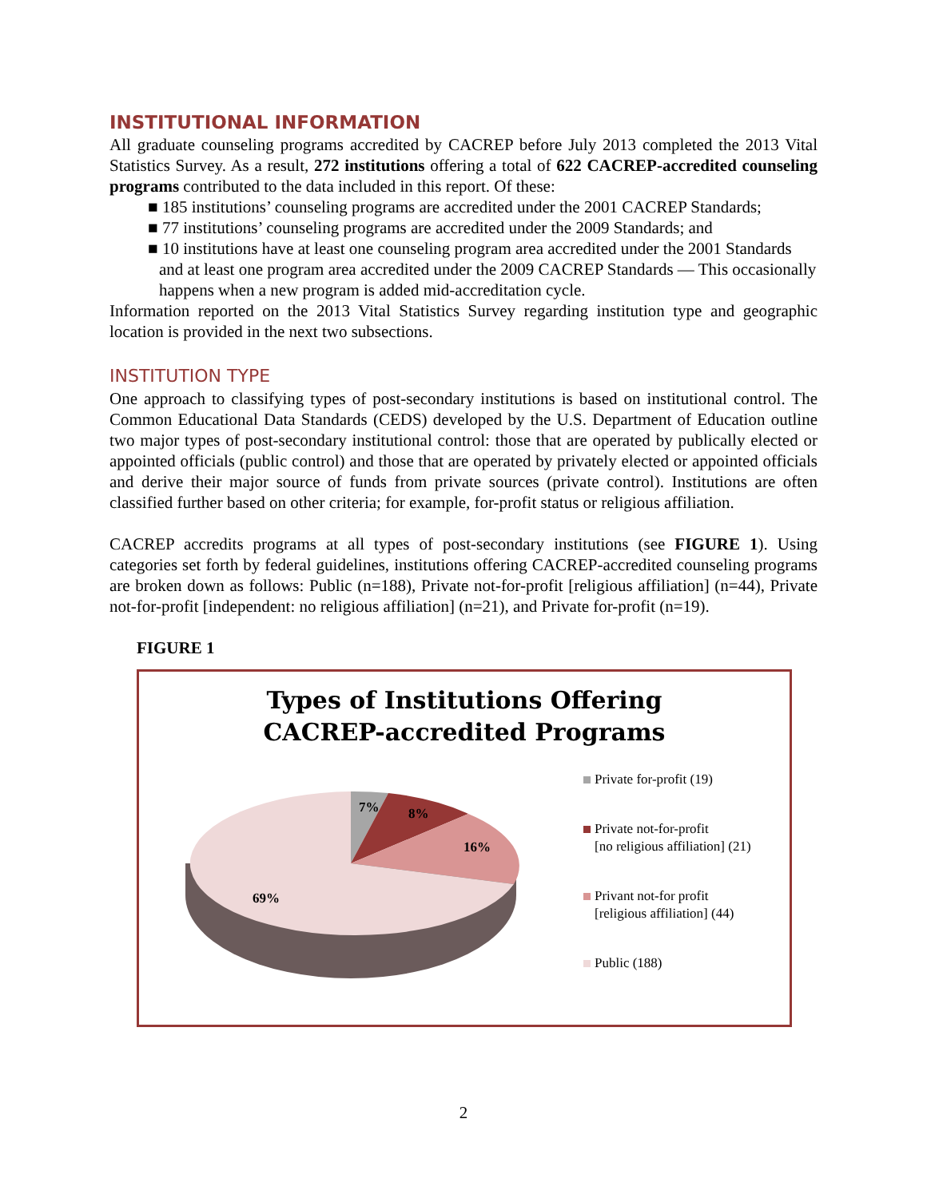INSTITUTIONAL INFORMATION
All graduate counseling programs accredited by CACREP before July 2013 completed the 2013 Vital Statistics Survey. As a result, 272 institutions offering a total of 622 CACREP-accredited counseling programs contributed to the data included in this report. Of these:
■ 185 institutions’ counseling programs are accredited under the 2001 CACREP Standards;
■ 77 institutions’ counseling programs are accredited under the 2009 Standards; and
■ 10 institutions have at least one counseling program area accredited under the 2001 Standards and at least one program area accredited under the 2009 CACREP Standards — This occasionally happens when a new program is added mid-accreditation cycle.
Information reported on the 2013 Vital Statistics Survey regarding institution type and geographic location is provided in the next two subsections.
INSTITUTION TYPE
One approach to classifying types of post-secondary institutions is based on institutional control. The Common Educational Data Standards (CEDS) developed by the U.S. Department of Education outline two major types of post-secondary institutional control: those that are operated by publically elected or appointed officials (public control) and those that are operated by privately elected or appointed officials and derive their major source of funds from private sources (private control). Institutions are often classified further based on other criteria; for example, for-profit status or religious affiliation.
CACREP accredits programs at all types of post-secondary institutions (see FIGURE 1). Using categories set forth by federal guidelines, institutions offering CACREP-accredited counseling programs are broken down as follows: Public (n=188), Private not-for-profit [religious affiliation] (n=44), Private not-for-profit [independent: no religious affiliation] (n=21), and Private for-profit (n=19).
FIGURE 1
Types of Institutions Offering
CACREP-accredited Programs
7%
8%
16%
69%
Private for-profit (19)
Private not-for-profit
[no religious affiliation] (21)
Privant not-for profit
[religious affiliation] (44)
Public (188)
2